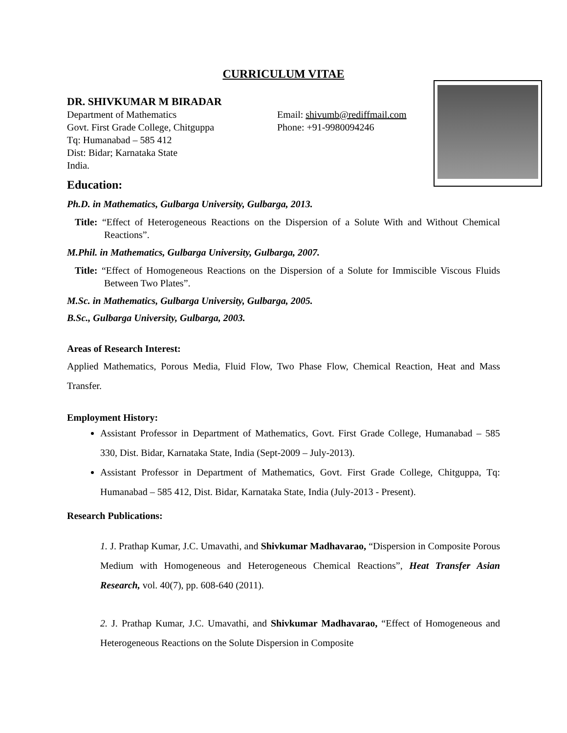CURRICULUM VITAE
DR. SHIVKUMAR M BIRADAR
Department of Mathematics
Govt. First Grade College, Chitguppa
Tq: Humanabad – 585 412
Dist: Bidar; Karnataka State
India.
Email: shivumb@rediffmail.com
Phone: +91-9980094246
Education:
Ph.D. in Mathematics, Gulbarga University, Gulbarga, 2013.
Title: “Effect of Heterogeneous Reactions on the Dispersion of a Solute With and Without Chemical Reactions”.
M.Phil. in Mathematics, Gulbarga University, Gulbarga, 2007.
Title: “Effect of Homogeneous Reactions on the Dispersion of a Solute for Immiscible Viscous Fluids Between Two Plates”.
M.Sc. in Mathematics, Gulbarga University, Gulbarga, 2005.
B.Sc., Gulbarga University, Gulbarga, 2003.
Areas of Research Interest:
Applied Mathematics, Porous Media, Fluid Flow, Two Phase Flow, Chemical Reaction, Heat and Mass Transfer.
Employment History:
Assistant Professor in Department of Mathematics, Govt. First Grade College, Humanabad – 585 330, Dist. Bidar, Karnataka State, India (Sept-2009 – July-2013).
Assistant Professor in Department of Mathematics, Govt. First Grade College, Chitguppa, Tq: Humanabad – 585 412, Dist. Bidar, Karnataka State, India (July-2013 - Present).
Research Publications:
1. J. Prathap Kumar, J.C. Umavathi, and Shivkumar Madhavarao, “Dispersion in Composite Porous Medium with Homogeneous and Heterogeneous Chemical Reactions”, Heat Transfer Asian Research, vol. 40(7), pp. 608-640 (2011).
2. J. Prathap Kumar, J.C. Umavathi, and Shivkumar Madhavarao, “Effect of Homogeneous and Heterogeneous Reactions on the Solute Dispersion in Composite